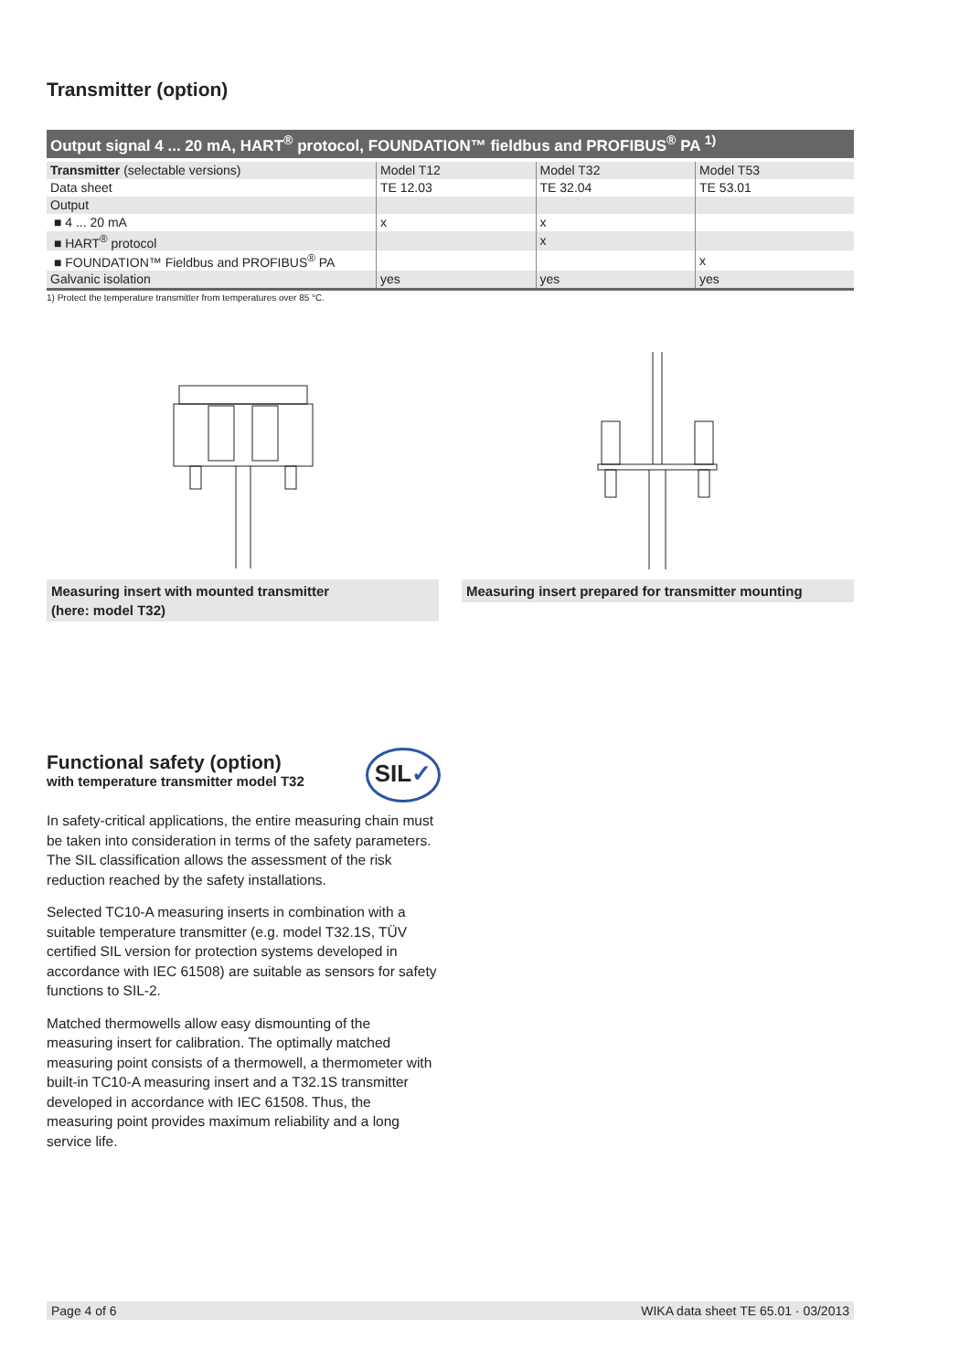Transmitter (option)
| Output signal 4 ... 20 mA, HART<sup>®</sup> protocol, FOUNDATION™ fieldbus and PROFIBUS<sup>®</sup> PA <sup>1)</sup> | | | |
| --- | --- | --- | --- |
| Transmitter (selectable versions) | Model T12 | Model T32 | Model T53 |
| Data sheet | TE 12.03 | TE 32.04 | TE 53.01 |
| Output | | | |
| ■ 4 ... 20 mA | x | x | |
| ■ HART<sup>®</sup> protocol | | x | |
| ■ FOUNDATION™ Fieldbus and PROFIBUS<sup>®</sup> PA | | | x |
| Galvanic isolation | yes | yes | yes |
1) Protect the temperature transmitter from temperatures over 85 °C.
Measuring insert with mounted transmitter
(here: model T32)
Measuring insert prepared for transmitter mounting
Functional safety (option)
with temperature transmitter model T32
In safety-critical applications, the entire measuring chain must be taken into consideration in terms of the safety parameters. The SIL classification allows the assessment of the risk reduction reached by the safety installations.
Selected TC10-A measuring inserts in combination with a suitable temperature transmitter (e.g. model T32.1S, TÜV certified SIL version for protection systems developed in accordance with IEC 61508) are suitable as sensors for safety functions to SIL-2.
Matched thermowells allow easy dismounting of the measuring insert for calibration. The optimally matched measuring point consists of a thermowell, a thermometer with built-in TC10-A measuring insert and a T32.1S transmitter developed in accordance with IEC 61508. Thus, the measuring point provides maximum reliability and a long service life.
SIL✓
Page 4 of 6 WIKA data sheet TE 65.01 · 03/2013